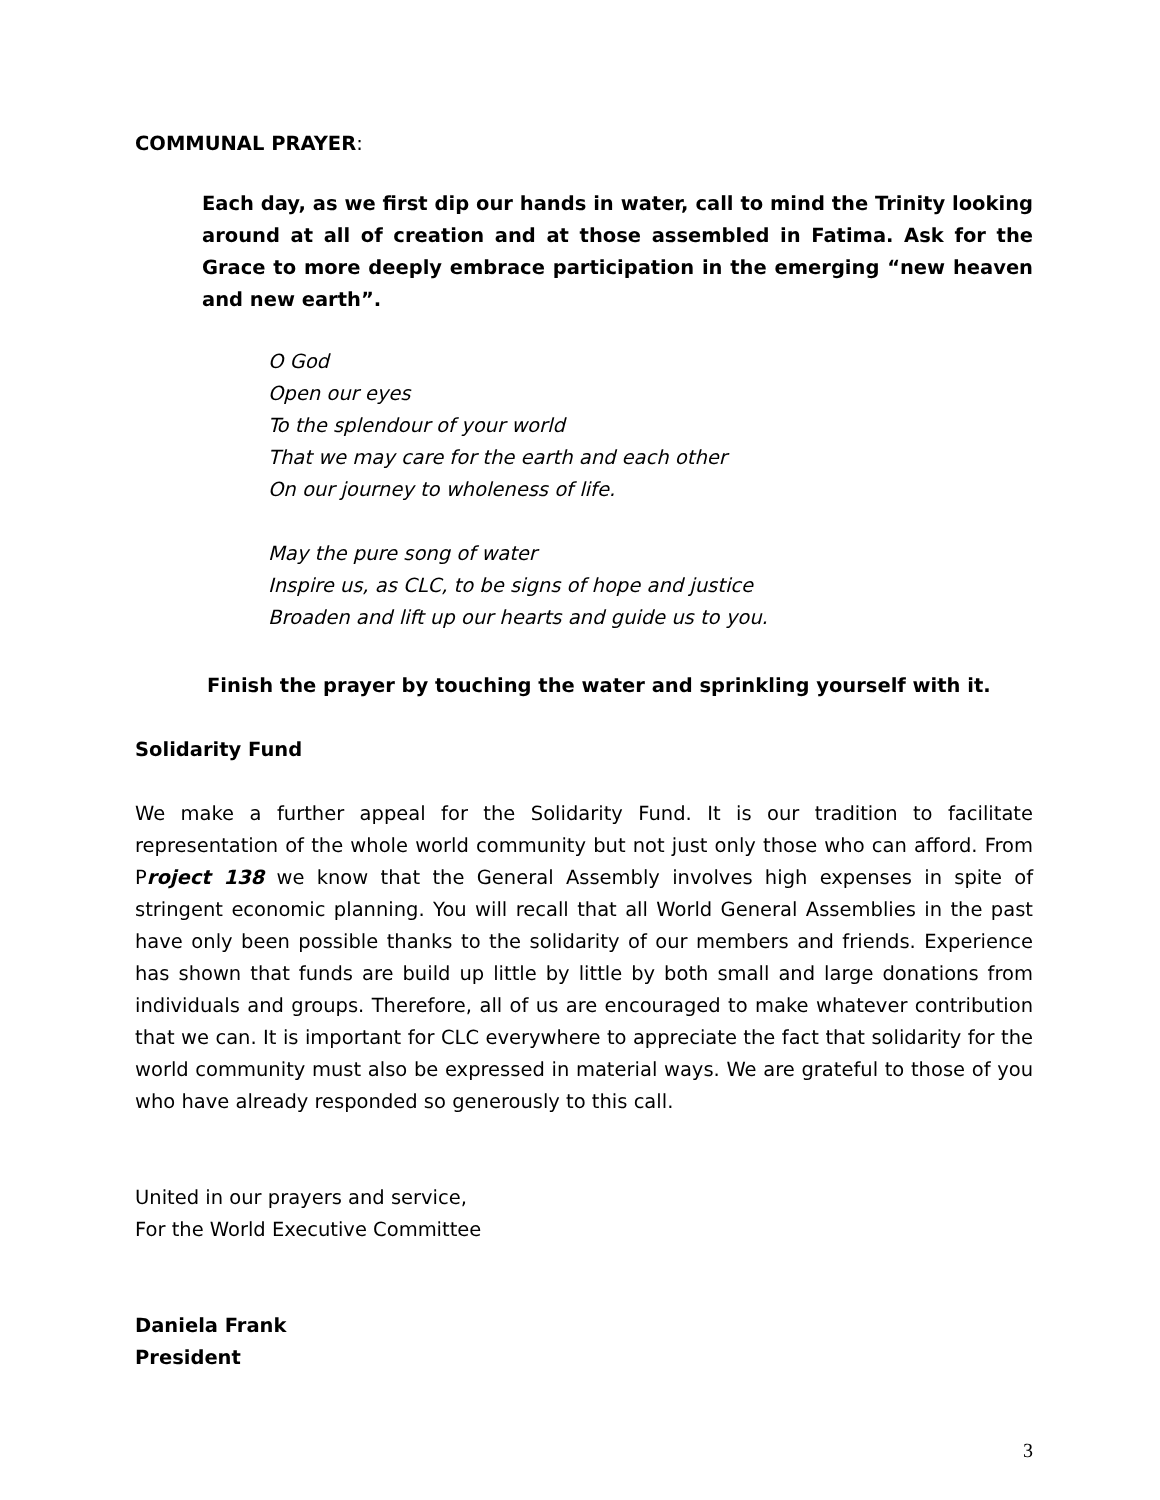COMMUNAL PRAYER:
Each day, as we first dip our hands in water, call to mind the Trinity looking around at all of creation and at those assembled in Fatima. Ask for the Grace to more deeply embrace participation in the emerging “new heaven and new earth”.
O God
Open our eyes
To the splendour of your world
That we may care for the earth and each other
On our journey to wholeness of life.
May the pure song of water
Inspire us, as CLC, to be signs of hope and justice
Broaden and lift up our hearts and guide us to you.
Finish the prayer by touching the water and sprinkling yourself with it.
Solidarity Fund
We make a further appeal for the Solidarity Fund. It is our tradition to facilitate representation of the whole world community but not just only those who can afford. From Project 138 we know that the General Assembly involves high expenses in spite of stringent economic planning. You will recall that all World General Assemblies in the past have only been possible thanks to the solidarity of our members and friends. Experience has shown that funds are build up little by little by both small and large donations from individuals and groups. Therefore, all of us are encouraged to make whatever contribution that we can. It is important for CLC everywhere to appreciate the fact that solidarity for the world community must also be expressed in material ways. We are grateful to those of you who have already responded so generously to this call.
United in our prayers and service,
For the World Executive Committee
Daniela Frank
President
3